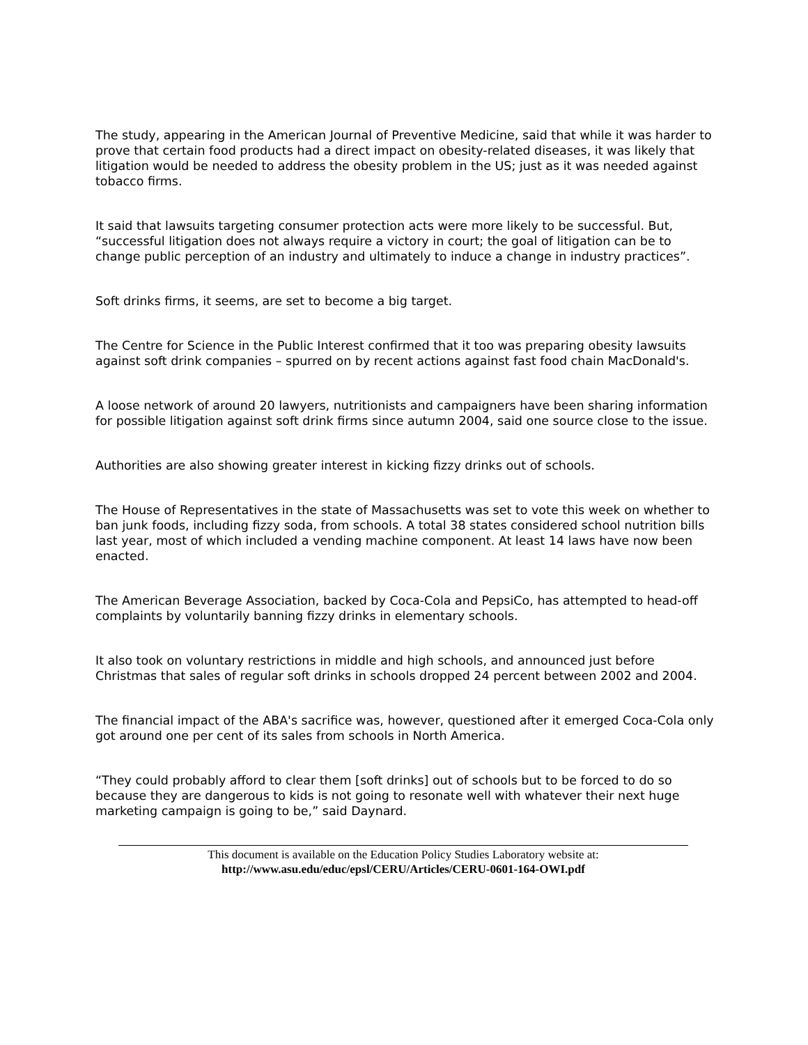The study, appearing in the American Journal of Preventive Medicine, said that while it was harder to prove that certain food products had a direct impact on obesity-related diseases, it was likely that litigation would be needed to address the obesity problem in the US; just as it was needed against tobacco firms.
It said that lawsuits targeting consumer protection acts were more likely to be successful. But, “successful litigation does not always require a victory in court; the goal of litigation can be to change public perception of an industry and ultimately to induce a change in industry practices”.
Soft drinks firms, it seems, are set to become a big target.
The Centre for Science in the Public Interest confirmed that it too was preparing obesity lawsuits against soft drink companies – spurred on by recent actions against fast food chain MacDonald's.
A loose network of around 20 lawyers, nutritionists and campaigners have been sharing information for possible litigation against soft drink firms since autumn 2004, said one source close to the issue.
Authorities are also showing greater interest in kicking fizzy drinks out of schools.
The House of Representatives in the state of Massachusetts was set to vote this week on whether to ban junk foods, including fizzy soda, from schools. A total 38 states considered school nutrition bills last year, most of which included a vending machine component. At least 14 laws have now been enacted.
The American Beverage Association, backed by Coca-Cola and PepsiCo, has attempted to head-off complaints by voluntarily banning fizzy drinks in elementary schools.
It also took on voluntary restrictions in middle and high schools, and announced just before Christmas that sales of regular soft drinks in schools dropped 24 percent between 2002 and 2004.
The financial impact of the ABA's sacrifice was, however, questioned after it emerged Coca-Cola only got around one per cent of its sales from schools in North America.
“They could probably afford to clear them [soft drinks] out of schools but to be forced to do so because they are dangerous to kids is not going to resonate well with whatever their next huge marketing campaign is going to be,” said Daynard.
This document is available on the Education Policy Studies Laboratory website at:
http://www.asu.edu/educ/epsl/CERU/Articles/CERU-0601-164-OWI.pdf